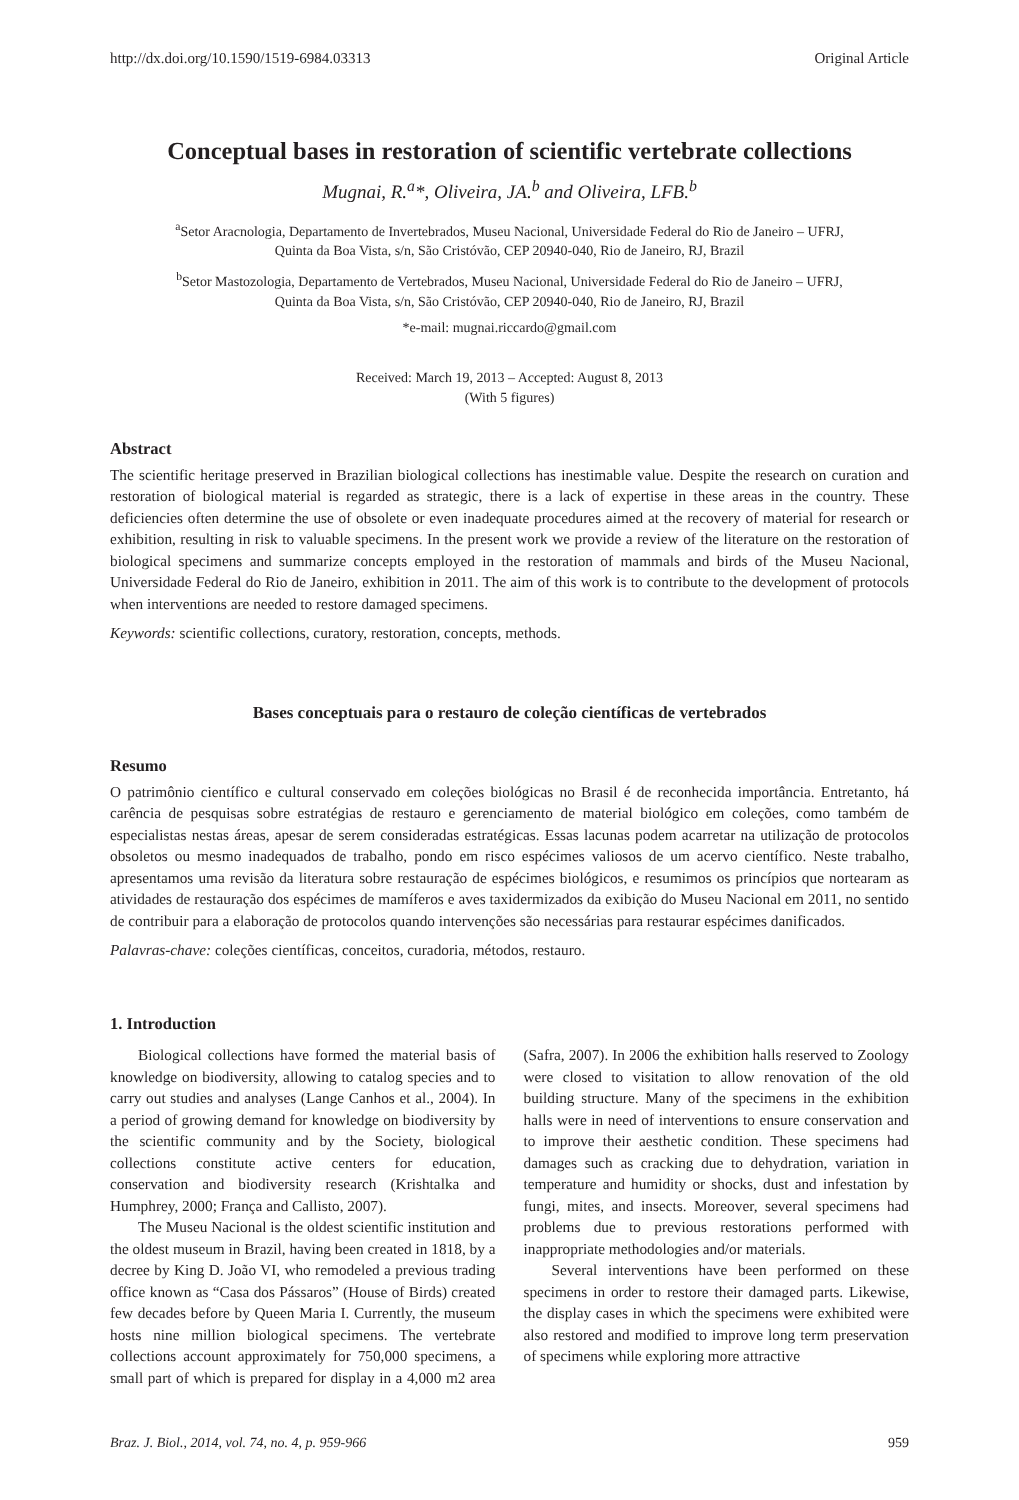http://dx.doi.org/10.1590/1519-6984.03313 Original Article
Conceptual bases in restoration of scientific vertebrate collections
Mugnai, R.<sup>a</sup>*, Oliveira, JA.<sup>b</sup> and Oliveira, LFB.<sup>b</sup>
<sup>a</sup> Setor Aracnologia, Departamento de Invertebrados, Museu Nacional, Universidade Federal do Rio de Janeiro – UFRJ,
Quinta da Boa Vista, s/n, São Cristóvão, CEP 20940-040, Rio de Janeiro, RJ, Brazil
<sup>b</sup> Setor Mastozologia, Departamento de Vertebrados, Museu Nacional, Universidade Federal do Rio de Janeiro – UFRJ,
Quinta da Boa Vista, s/n, São Cristóvão, CEP 20940-040, Rio de Janeiro, RJ, Brazil
*e-mail: mugnai.riccardo@gmail.com
Received: March 19, 2013 – Accepted: August 8, 2013
(With 5 figures)
Abstract
The scientific heritage preserved in Brazilian biological collections has inestimable value. Despite the research on curation and restoration of biological material is regarded as strategic, there is a lack of expertise in these areas in the country. These deficiencies often determine the use of obsolete or even inadequate procedures aimed at the recovery of material for research or exhibition, resulting in risk to valuable specimens. In the present work we provide a review of the literature on the restoration of biological specimens and summarize concepts employed in the restoration of mammals and birds of the Museu Nacional, Universidade Federal do Rio de Janeiro, exhibition in 2011. The aim of this work is to contribute to the development of protocols when interventions are needed to restore damaged specimens.
Keywords: scientific collections, curatory, restoration, concepts, methods.
Bases conceptuais para o restauro de coleção científicas de vertebrados
Resumo
O patrimônio científico e cultural conservado em coleções biológicas no Brasil é de reconhecida importância. Entretanto, há carência de pesquisas sobre estratégias de restauro e gerenciamento de material biológico em coleções, como também de especialistas nestas áreas, apesar de serem consideradas estratégicas. Essas lacunas podem acarretar na utilização de protocolos obsoletos ou mesmo inadequados de trabalho, pondo em risco espécimes valiosos de um acervo científico. Neste trabalho, apresentamos uma revisão da literatura sobre restauração de espécimes biológicos, e resumimos os princípios que nortearam as atividades de restauração dos espécimes de mamíferos e aves taxidermizados da exibição do Museu Nacional em 2011, no sentido de contribuir para a elaboração de protocolos quando intervenções são necessárias para restaurar espécimes danificados.
Palavras-chave: coleções científicas, conceitos, curadoria, métodos, restauro.
1. Introduction
Biological collections have formed the material basis of knowledge on biodiversity, allowing to catalog species and to carry out studies and analyses (Lange Canhos et al., 2004). In a period of growing demand for knowledge on biodiversity by the scientific community and by the Society, biological collections constitute active centers for education, conservation and biodiversity research (Krishtalka and Humphrey, 2000; França and Callisto, 2007).
The Museu Nacional is the oldest scientific institution and the oldest museum in Brazil, having been created in 1818, by a decree by King D. João VI, who remodeled a previous trading office known as “Casa dos Pássaros” (House of Birds) created few decades before by Queen Maria I. Currently, the museum hosts nine million biological specimens. The vertebrate collections account approximately for 750,000 specimens, a small part of which is prepared for display in a 4,000 m2 area (Safra, 2007). In 2006 the exhibition halls reserved to Zoology were closed to visitation to allow renovation of the old building structure. Many of the specimens in the exhibition halls were in need of interventions to ensure conservation and to improve their aesthetic condition. These specimens had damages such as cracking due to dehydration, variation in temperature and humidity or shocks, dust and infestation by fungi, mites, and insects. Moreover, several specimens had problems due to previous restorations performed with inappropriate methodologies and/or materials.
Several interventions have been performed on these specimens in order to restore their damaged parts. Likewise, the display cases in which the specimens were exhibited were also restored and modified to improve long term preservation of specimens while exploring more attractive
Braz. J. Biol., 2014, vol. 74, no. 4, p. 959-966 959